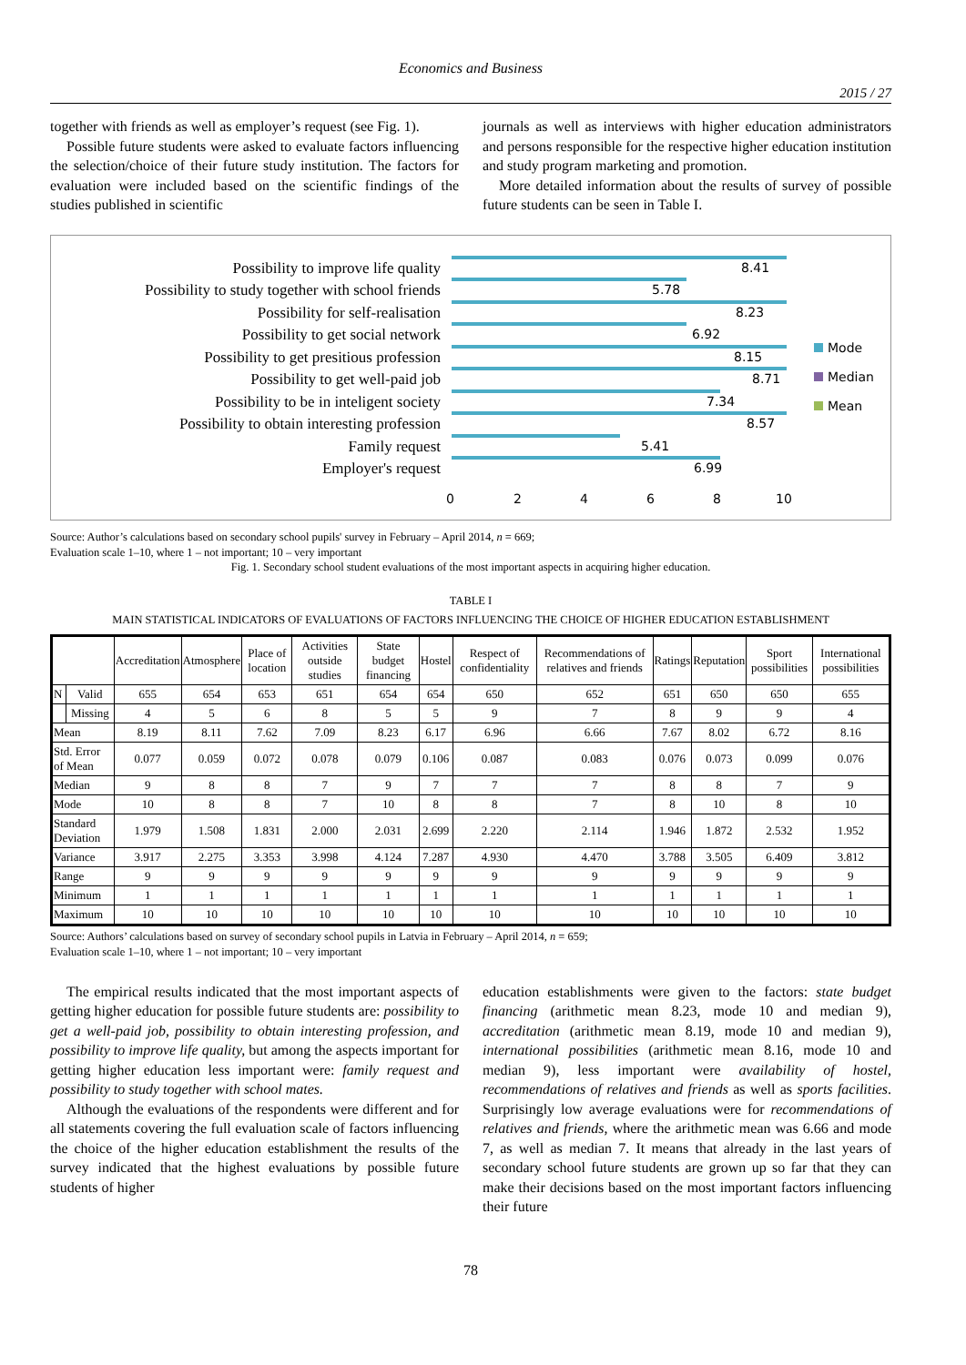Economics and Business
2015 / 27
together with friends as well as employer’s request (see Fig. 1).
Possible future students were asked to evaluate factors influencing the selection/choice of their future study institution. The factors for evaluation were included based on the scientific findings of the studies published in scientific
journals as well as interviews with higher education administrators and persons responsible for the respective higher education institution and study program marketing and promotion.
More detailed information about the results of survey of possible future students can be seen in Table I.
Possibility to improve life quality
Possibility to study together with school friends
Possibility for self-realisation
Possibility to get social network
Possibility to get presitious profession
Possibility to get well-paid job
Possibility to be in inteligent society
Possibility to obtain interesting profession
Family request
Employer's request
8.41
5.78
8.23
6.92
8.15
8.71
7.34
8.57
5.41
6.99
0
2
4
6
8
10
Mode
Median
Mean
Source: Author’s calculations based on secondary school pupils' survey in February – April 2014, n = 669;
Evaluation scale 1–10, where 1 – not important; 10 – very important
Fig. 1. Secondary school student evaluations of the most important aspects in acquiring higher education.
TABLE I
MAIN STATISTICAL INDICATORS OF EVALUATIONS OF FACTORS INFLUENCING THE CHOICE OF HIGHER EDUCATION ESTABLISHMENT
| | | Accreditation | Atmosphere | Place of location | Activities outside studies | State budget financing | Hostel | Respect of confidentiality | Recommendations of relatives and friends | Ratings | Reputation | Sport possibilities | International possibilities |
| --- | --- | --- | --- | --- | --- | --- | --- | --- | --- | --- | --- | --- | --- |
| N | Valid | 655 | 654 | 653 | 651 | 654 | 654 | 650 | 652 | 651 | 650 | 650 | 655 |
| | Missing | 4 | 5 | 6 | 8 | 5 | 5 | 9 | 7 | 8 | 9 | 9 | 4 |
| Mean | | 8.19 | 8.11 | 7.62 | 7.09 | 8.23 | 6.17 | 6.96 | 6.66 | 7.67 | 8.02 | 6.72 | 8.16 |
| Std. Error of Mean | | 0.077 | 0.059 | 0.072 | 0.078 | 0.079 | 0.106 | 0.087 | 0.083 | 0.076 | 0.073 | 0.099 | 0.076 |
| Median | | 9 | 8 | 8 | 7 | 9 | 7 | 7 | 7 | 8 | 8 | 7 | 9 |
| Mode | | 10 | 8 | 8 | 7 | 10 | 8 | 8 | 7 | 8 | 10 | 8 | 10 |
| Standard Deviation | | 1.979 | 1.508 | 1.831 | 2.000 | 2.031 | 2.699 | 2.220 | 2.114 | 1.946 | 1.872 | 2.532 | 1.952 |
| Variance | | 3.917 | 2.275 | 3.353 | 3.998 | 4.124 | 7.287 | 4.930 | 4.470 | 3.788 | 3.505 | 6.409 | 3.812 |
| Range | | 9 | 9 | 9 | 9 | 9 | 9 | 9 | 9 | 9 | 9 | 9 | 9 |
| Minimum | | 1 | 1 | 1 | 1 | 1 | 1 | 1 | 1 | 1 | 1 | 1 | 1 |
| Maximum | | 10 | 10 | 10 | 10 | 10 | 10 | 10 | 10 | 10 | 10 | 10 | 10 |
Source: Authors’ calculations based on survey of secondary school pupils in Latvia in February – April 2014, n = 659;
Evaluation scale 1–10, where 1 – not important; 10 – very important
The empirical results indicated that the most important aspects of getting higher education for possible future students are: possibility to get a well-paid job, possibility to obtain interesting profession, and possibility to improve life quality, but among the aspects important for getting higher education less important were: family request and possibility to study together with school mates.
Although the evaluations of the respondents were different and for all statements covering the full evaluation scale of factors influencing the choice of the higher education establishment the results of the survey indicated that the highest evaluations by possible future students of higher
education establishments were given to the factors: state budget financing (arithmetic mean 8.23, mode 10 and median 9), accreditation (arithmetic mean 8.19, mode 10 and median 9), international possibilities (arithmetic mean 8.16, mode 10 and median 9), less important were availability of hostel, recommendations of relatives and friends as well as sports facilities. Surprisingly low average evaluations were for recommendations of relatives and friends, where the arithmetic mean was 6.66 and mode 7, as well as median 7. It means that already in the last years of secondary school future students are grown up so far that they can make their decisions based on the most important factors influencing their future
78